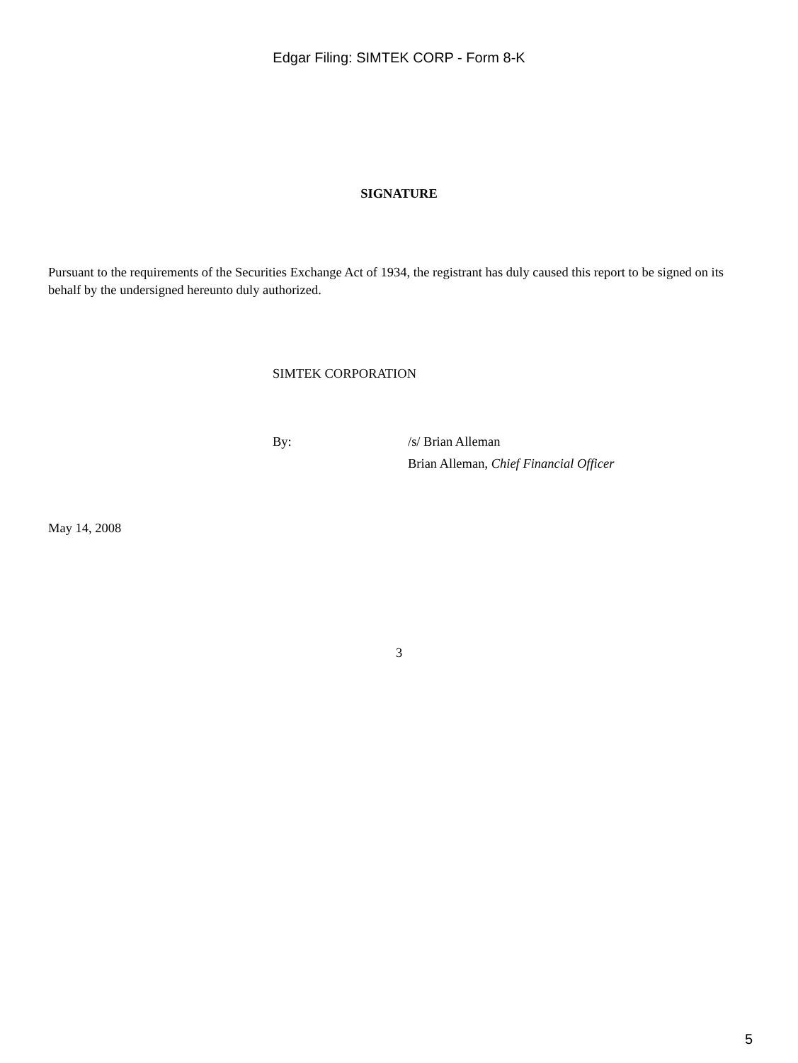Edgar Filing: SIMTEK CORP - Form 8-K
SIGNATURE
Pursuant to the requirements of the Securities Exchange Act of 1934, the registrant has duly caused this report to be signed on its behalf by the undersigned hereunto duly authorized.
SIMTEK CORPORATION
| By: | /s/ Brian Alleman |
| | Brian Alleman, Chief Financial Officer |
May 14, 2008
3
5